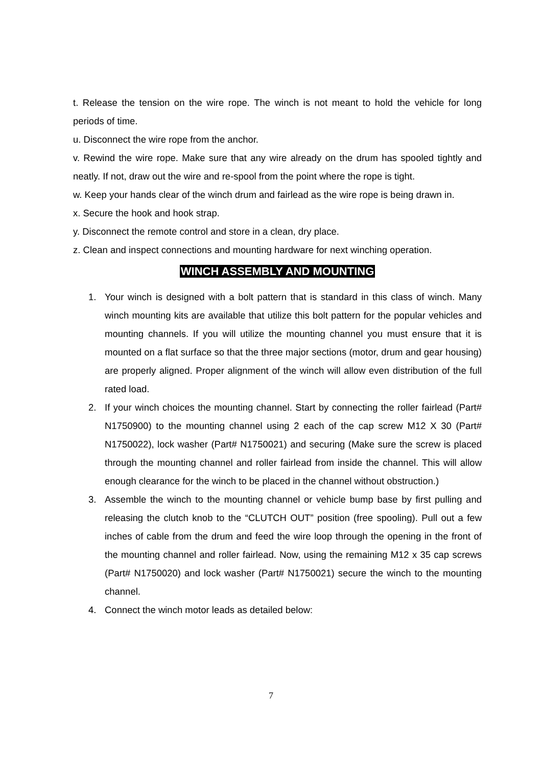t. Release the tension on the wire rope. The winch is not meant to hold the vehicle for long periods of time.
u. Disconnect the wire rope from the anchor.
v. Rewind the wire rope. Make sure that any wire already on the drum has spooled tightly and neatly. If not, draw out the wire and re-spool from the point where the rope is tight.
w. Keep your hands clear of the winch drum and fairlead as the wire rope is being drawn in.
x. Secure the hook and hook strap.
y. Disconnect the remote control and store in a clean, dry place.
z. Clean and inspect connections and mounting hardware for next winching operation.
WINCH ASSEMBLY AND MOUNTING
1. Your winch is designed with a bolt pattern that is standard in this class of winch. Many winch mounting kits are available that utilize this bolt pattern for the popular vehicles and mounting channels. If you will utilize the mounting channel you must ensure that it is mounted on a flat surface so that the three major sections (motor, drum and gear housing) are properly aligned. Proper alignment of the winch will allow even distribution of the full rated load.
2. If your winch choices the mounting channel. Start by connecting the roller fairlead (Part# N1750900) to the mounting channel using 2 each of the cap screw M12 X 30 (Part# N1750022), lock washer (Part# N1750021) and securing (Make sure the screw is placed through the mounting channel and roller fairlead from inside the channel. This will allow enough clearance for the winch to be placed in the channel without obstruction.)
3. Assemble the winch to the mounting channel or vehicle bump base by first pulling and releasing the clutch knob to the “CLUTCH OUT” position (free spooling). Pull out a few inches of cable from the drum and feed the wire loop through the opening in the front of the mounting channel and roller fairlead. Now, using the remaining M12 x 35 cap screws (Part# N1750020) and lock washer (Part# N1750021) secure the winch to the mounting channel.
4. Connect the winch motor leads as detailed below:
7